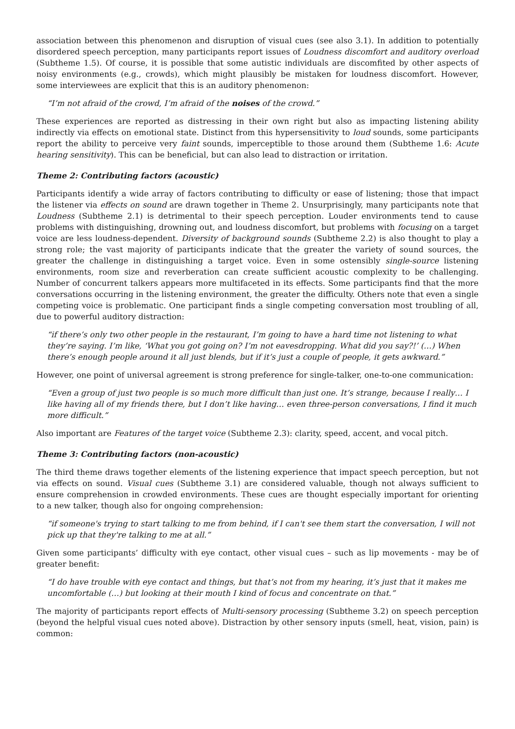association between this phenomenon and disruption of visual cues (see also 3.1). In addition to potentially disordered speech perception, many participants report issues of Loudness discomfort and auditory overload (Subtheme 1.5). Of course, it is possible that some autistic individuals are discomfited by other aspects of noisy environments (e.g., crowds), which might plausibly be mistaken for loudness discomfort. However, some interviewees are explicit that this is an auditory phenomenon:
“I’m not afraid of the crowd, I’m afraid of the noises of the crowd.”
These experiences are reported as distressing in their own right but also as impacting listening ability indirectly via effects on emotional state. Distinct from this hypersensitivity to loud sounds, some participants report the ability to perceive very faint sounds, imperceptible to those around them (Subtheme 1.6: Acute hearing sensitivity). This can be beneficial, but can also lead to distraction or irritation.
Theme 2: Contributing factors (acoustic)
Participants identify a wide array of factors contributing to difficulty or ease of listening; those that impact the listener via effects on sound are drawn together in Theme 2. Unsurprisingly, many participants note that Loudness (Subtheme 2.1) is detrimental to their speech perception. Louder environments tend to cause problems with distinguishing, drowning out, and loudness discomfort, but problems with focusing on a target voice are less loudness-dependent. Diversity of background sounds (Subtheme 2.2) is also thought to play a strong role; the vast majority of participants indicate that the greater the variety of sound sources, the greater the challenge in distinguishing a target voice. Even in some ostensibly single-source listening environments, room size and reverberation can create sufficient acoustic complexity to be challenging. Number of concurrent talkers appears more multifaceted in its effects. Some participants find that the more conversations occurring in the listening environment, the greater the difficulty. Others note that even a single competing voice is problematic. One participant finds a single competing conversation most troubling of all, due to powerful auditory distraction:
“if there’s only two other people in the restaurant, I’m going to have a hard time not listening to what they’re saying. I’m like, ‘What you got going on? I’m not eavesdropping. What did you say?!’ (…) When there’s enough people around it all just blends, but if it’s just a couple of people, it gets awkward.”
However, one point of universal agreement is strong preference for single-talker, one-to-one communication:
“Even a group of just two people is so much more difficult than just one. It’s strange, because I really… I like having all of my friends there, but I don’t like having… even three-person conversations, I find it much more difficult.”
Also important are Features of the target voice (Subtheme 2.3): clarity, speed, accent, and vocal pitch.
Theme 3: Contributing factors (non-acoustic)
The third theme draws together elements of the listening experience that impact speech perception, but not via effects on sound. Visual cues (Subtheme 3.1) are considered valuable, though not always sufficient to ensure comprehension in crowded environments. These cues are thought especially important for orienting to a new talker, though also for ongoing comprehension:
“if someone's trying to start talking to me from behind, if I can't see them start the conversation, I will not pick up that they're talking to me at all.”
Given some participants’ difficulty with eye contact, other visual cues – such as lip movements - may be of greater benefit:
“I do have trouble with eye contact and things, but that’s not from my hearing, it’s just that it makes me uncomfortable (…) but looking at their mouth I kind of focus and concentrate on that.”
The majority of participants report effects of Multi-sensory processing (Subtheme 3.2) on speech perception (beyond the helpful visual cues noted above). Distraction by other sensory inputs (smell, heat, vision, pain) is common: